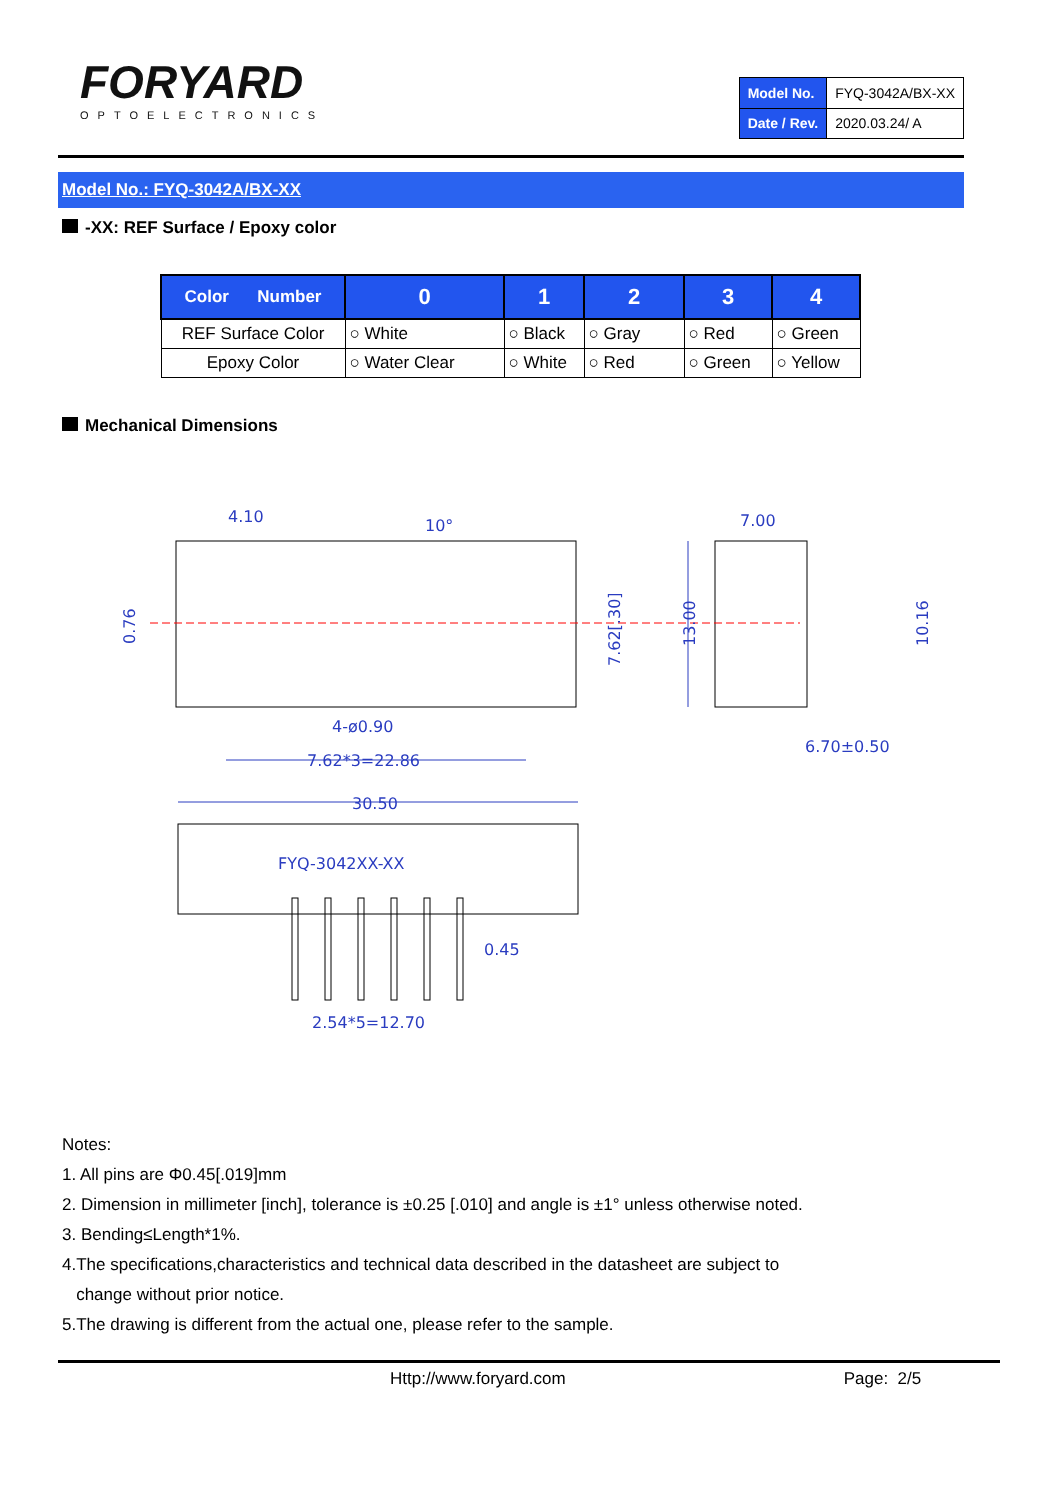FORYARD
OPTOELECTRONICS
| Model No. | FYQ-3042A/BX-XX |
| Date / Rev. | 2020.03.24/ A |
Model No.: FYQ-3042A/BX-XX
-XX: REF Surface / Epoxy color
| Color Number | 0 | 1 | 2 | 3 | 4 |
| --- | --- | --- | --- | --- | --- |
| REF Surface Color | ○ White | ○ Black | ○ Gray | ○ Red | ○ Green |
| Epoxy Color | ○ Water Clear | ○ White | ○ Red | ○ Green | ○ Yellow |
Mechanical Dimensions
4.10
10°
4-ø0.90
7.62*3=22.86
7.00
6.70±0.50
30.50
FYQ-3042XX-XX
0.45
2.54*5=12.70
0.76
7.62[.30]
13.00
10.16
Notes:
1. All pins are Φ0.45[.019]mm
2. Dimension in millimeter [inch], tolerance is ±0.25 [.010] and angle is ±1° unless otherwise noted.
3. Bending≤Length*1%.
4.The specifications,characteristics and technical data described in the datasheet are subject to
change without prior notice.
5.The drawing is different from the actual one, please refer to the sample.
Http://www.foryard.com Page: 2/5